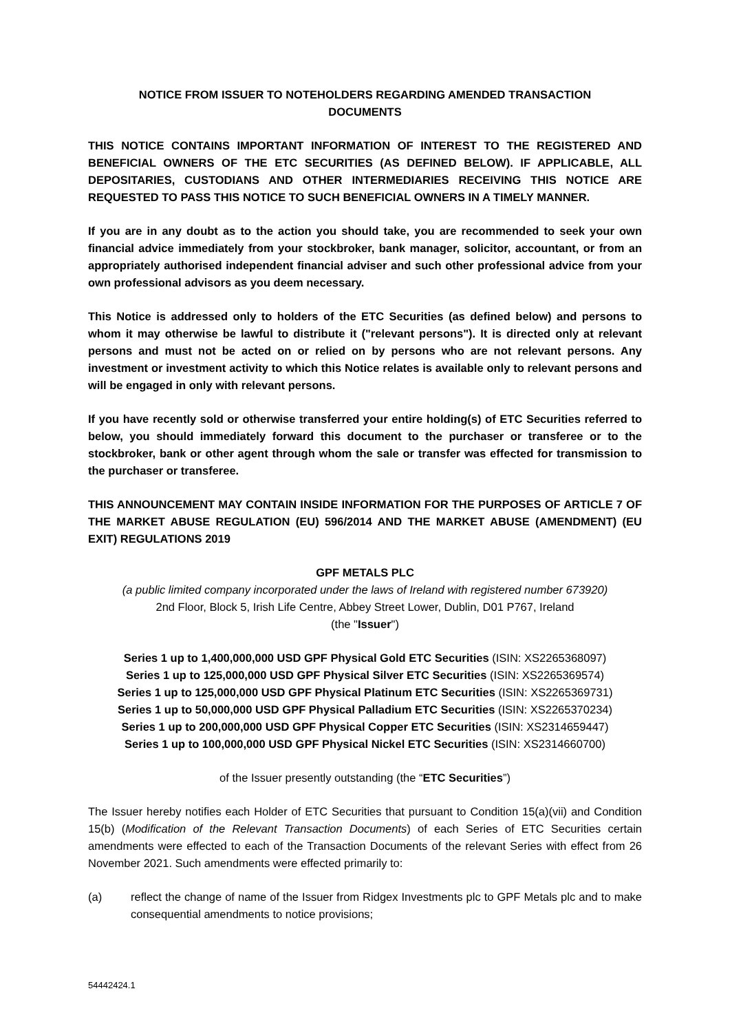NOTICE FROM ISSUER TO NOTEHOLDERS REGARDING AMENDED TRANSACTION
DOCUMENTS
THIS NOTICE CONTAINS IMPORTANT INFORMATION OF INTEREST TO THE REGISTERED AND BENEFICIAL OWNERS OF THE ETC SECURITIES (AS DEFINED BELOW). IF APPLICABLE, ALL DEPOSITARIES, CUSTODIANS AND OTHER INTERMEDIARIES RECEIVING THIS NOTICE ARE REQUESTED TO PASS THIS NOTICE TO SUCH BENEFICIAL OWNERS IN A TIMELY MANNER.
If you are in any doubt as to the action you should take, you are recommended to seek your own financial advice immediately from your stockbroker, bank manager, solicitor, accountant, or from an appropriately authorised independent financial adviser and such other professional advice from your own professional advisors as you deem necessary.
This Notice is addressed only to holders of the ETC Securities (as defined below) and persons to whom it may otherwise be lawful to distribute it ("relevant persons"). It is directed only at relevant persons and must not be acted on or relied on by persons who are not relevant persons. Any investment or investment activity to which this Notice relates is available only to relevant persons and will be engaged in only with relevant persons.
If you have recently sold or otherwise transferred your entire holding(s) of ETC Securities referred to below, you should immediately forward this document to the purchaser or transferee or to the stockbroker, bank or other agent through whom the sale or transfer was effected for transmission to the purchaser or transferee.
THIS ANNOUNCEMENT MAY CONTAIN INSIDE INFORMATION FOR THE PURPOSES OF ARTICLE 7 OF THE MARKET ABUSE REGULATION (EU) 596/2014 AND THE MARKET ABUSE (AMENDMENT) (EU EXIT) REGULATIONS 2019
GPF METALS PLC
(a public limited company incorporated under the laws of Ireland with registered number 673920)
2nd Floor, Block 5, Irish Life Centre, Abbey Street Lower, Dublin, D01 P767, Ireland
(the "Issuer")
Series 1 up to 1,400,000,000 USD GPF Physical Gold ETC Securities (ISIN: XS2265368097)
Series 1 up to 125,000,000 USD GPF Physical Silver ETC Securities (ISIN: XS2265369574)
Series 1 up to 125,000,000 USD GPF Physical Platinum ETC Securities (ISIN: XS2265369731)
Series 1 up to 50,000,000 USD GPF Physical Palladium ETC Securities (ISIN: XS2265370234)
Series 1 up to 200,000,000 USD GPF Physical Copper ETC Securities (ISIN: XS2314659447)
Series 1 up to 100,000,000 USD GPF Physical Nickel ETC Securities (ISIN: XS2314660700)
of the Issuer presently outstanding (the “ETC Securities”)
The Issuer hereby notifies each Holder of ETC Securities that pursuant to Condition 15(a)(vii) and Condition 15(b) (Modification of the Relevant Transaction Documents) of each Series of ETC Securities certain amendments were effected to each of the Transaction Documents of the relevant Series with effect from 26 November 2021. Such amendments were effected primarily to:
(a) reflect the change of name of the Issuer from Ridgex Investments plc to GPF Metals plc and to make consequential amendments to notice provisions;
54442424.1